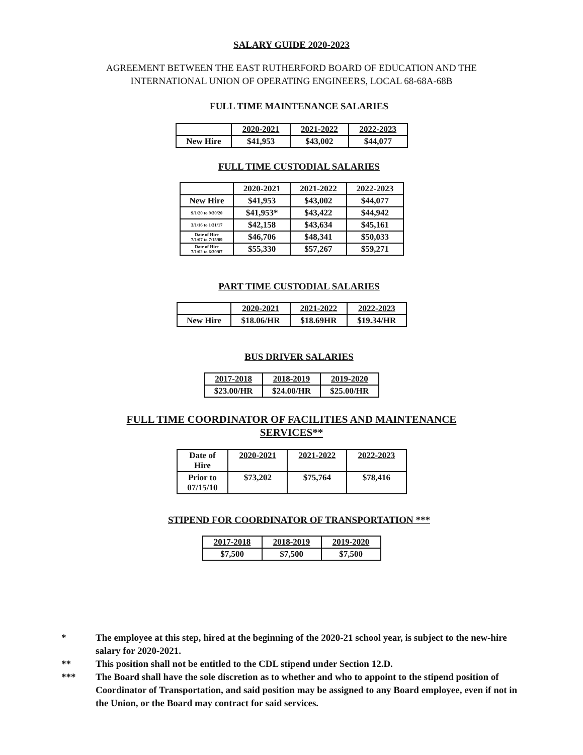SALARY GUIDE 2020-2023
AGREEMENT BETWEEN THE EAST RUTHERFORD BOARD OF EDUCATION AND THE
INTERNATIONAL UNION OF OPERATING ENGINEERS, LOCAL 68-68A-68B
FULL TIME MAINTENANCE SALARIES
| | 2020-2021 | 2021-2022 | 2022-2023 |
| --- | --- | --- | --- |
| New Hire | $41,953 | $43,002 | $44,077 |
FULL TIME CUSTODIAL SALARIES
| | 2020-2021 | 2021-2022 | 2022-2023 |
| --- | --- | --- | --- |
| New Hire | $41,953 | $43,002 | $44,077 |
| 9/1/20 to 9/30/20 | $41,953* | $43,422 | $44,942 |
| 3/1/16 to 1/31/17 | $42,158 | $43,634 | $45,161 |
| Date of Hire 7/1/07 to 7/15/09 | $46,706 | $48,341 | $50,033 |
| Date of Hire 7/1/02 to 6/30/07 | $55,330 | $57,267 | $59,271 |
PART TIME CUSTODIAL SALARIES
| | 2020-2021 | 2021-2022 | 2022-2023 |
| --- | --- | --- | --- |
| New Hire | $18.06/HR | $18.69HR | $19.34/HR |
BUS DRIVER SALARIES
| 2017-2018 | 2018-2019 | 2019-2020 |
| --- | --- | --- |
| $23.00/HR | $24.00/HR | $25.00/HR |
FULL TIME COORDINATOR OF FACILITIES AND MAINTENANCE
SERVICES**
| Date of Hire | 2020-2021 | 2021-2022 | 2022-2023 |
| --- | --- | --- | --- |
| Prior to 07/15/10 | $73,202 | $75,764 | $78,416 |
STIPEND FOR COORDINATOR OF TRANSPORTATION ***
| 2017-2018 | 2018-2019 | 2019-2020 |
| --- | --- | --- |
| $7,500 | $7,500 | $7,500 |
* The employee at this step, hired at the beginning of the 2020-21 school year, is subject to the new-hire salary for 2020-2021.
** This position shall not be entitled to the CDL stipend under Section 12.D.
*** The Board shall have the sole discretion as to whether and who to appoint to the stipend position of Coordinator of Transportation, and said position may be assigned to any Board employee, even if not in the Union, or the Board may contract for said services.